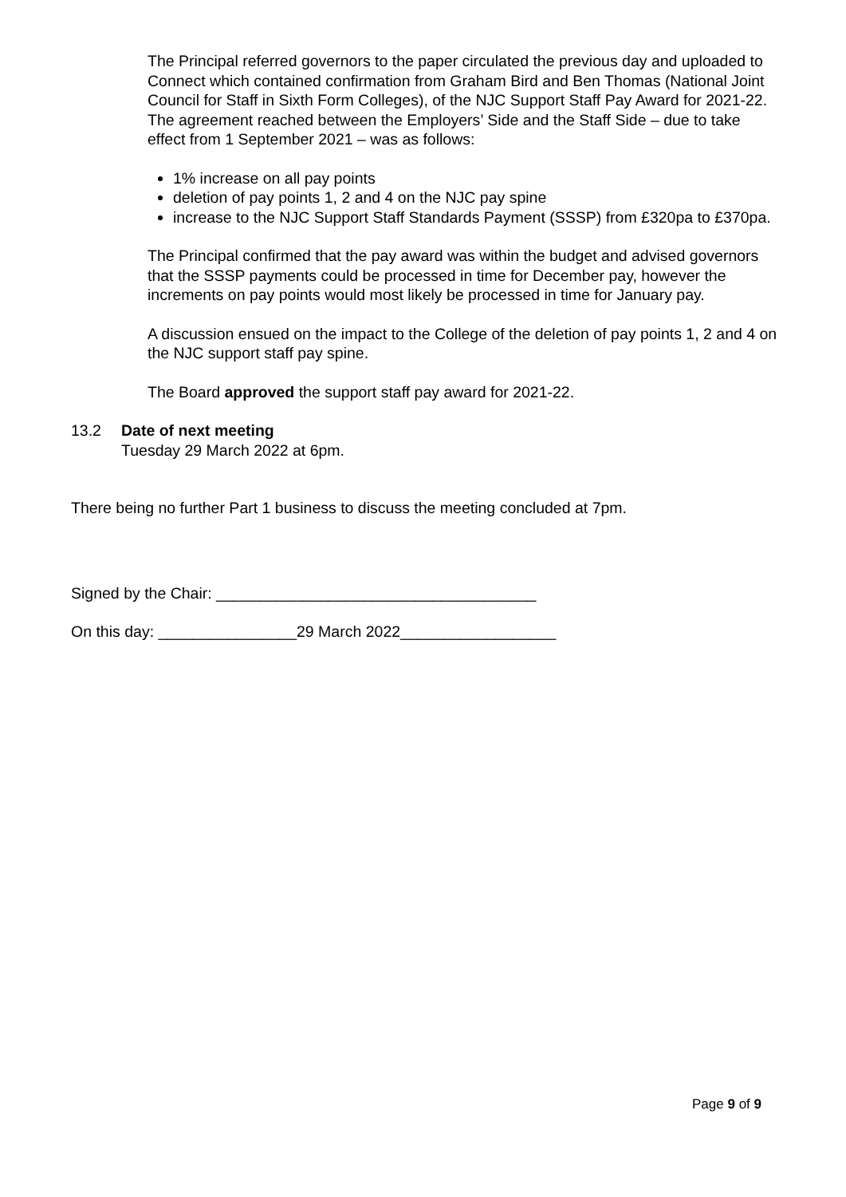The Principal referred governors to the paper circulated the previous day and uploaded to Connect which contained confirmation from Graham Bird and Ben Thomas (National Joint Council for Staff in Sixth Form Colleges), of the NJC Support Staff Pay Award for 2021-22. The agreement reached between the Employers’ Side and the Staff Side – due to take effect from 1 September 2021 – was as follows:
1% increase on all pay points
deletion of pay points 1, 2 and 4 on the NJC pay spine
increase to the NJC Support Staff Standards Payment (SSSP) from £320pa to £370pa.
The Principal confirmed that the pay award was within the budget and advised governors that the SSSP payments could be processed in time for December pay, however the increments on pay points would most likely be processed in time for January pay.
A discussion ensued on the impact to the College of the deletion of pay points 1, 2 and 4 on the NJC support staff pay spine.
The Board approved the support staff pay award for 2021-22.
13.2 Date of next meeting
Tuesday 29 March 2022 at 6pm.
There being no further Part 1 business to discuss the meeting concluded at 7pm.
Signed by the Chair: _____________________________________
On this day: ________________29 March 2022__________________
Page 9 of 9